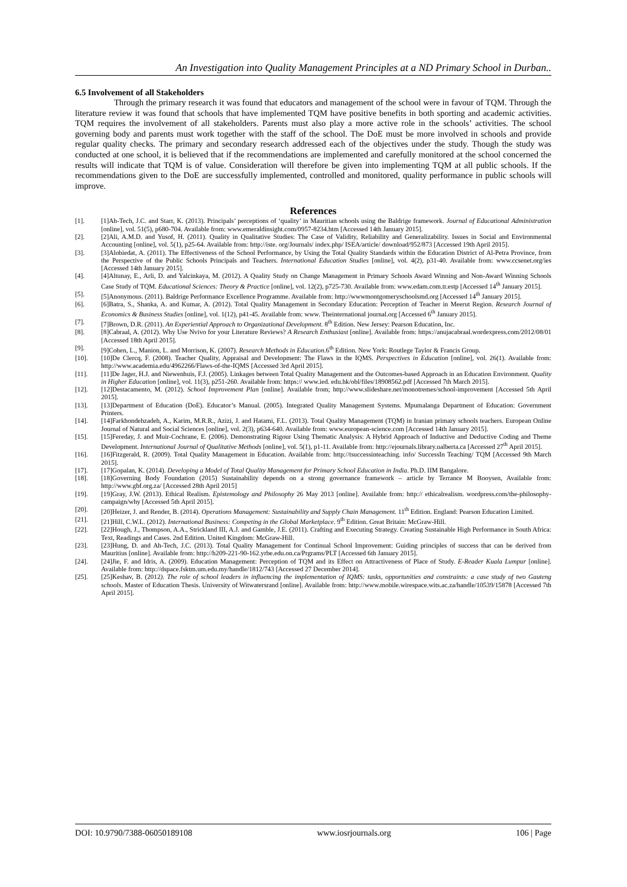An Investigation into Quality Management Principles at a ND Primary School in Durban..
6.5 Involvement of all Stakeholders
Through the primary research it was found that educators and management of the school were in favour of TQM. Through the literature review it was found that schools that have implemented TQM have positive benefits in both sporting and academic activities. TQM requires the involvement of all stakeholders. Parents must also play a more active role in the schools’ activities. The school governing body and parents must work together with the staff of the school. The DoE must be more involved in schools and provide regular quality checks. The primary and secondary research addressed each of the objectives under the study. Though the study was conducted at one school, it is believed that if the recommendations are implemented and carefully monitored at the school concerned the results will indicate that TQM is of value. Consideration will therefore be given into implementing TQM at all public schools. If the recommendations given to the DoE are successfully implemented, controlled and monitored, quality performance in public schools will improve.
References
[1]. [1]Ah-Tech, J.C. and Starr, K. (2013). Principals’ perceptions of ‘quality’ in Mauritian schools using the Baldrige framework. Journal of Educational Administration [online], vol. 51(5), p680-704. Available from: www.emeraldinsight.com/0957-8234.htm [Accessed 14th January 2015].
[2]. [2]Ali, A.M.D. and Yusof, H. (2011). Quality in Qualitative Studies: The Case of Validity, Reliability and Generalizability. Issues in Social and Environmental Accounting [online], vol. 5(1), p25-64. Available from: http://iste. org/Journals/ index.php/ ISEA/article/ download/952/873 [Accessed 19th April 2015].
[3]. [3]Alobiedat, A. (2011). The Effectiveness of the School Performance, by Using the Total Quality Standards within the Education District of Al-Petra Province, from the Perspective of the Public Schools Principals and Teachers. International Education Studies [online], vol. 4(2), p31-40. Available from: www.ccsenet.org/ies [Accessed 14th January 2015].
[4]. [4]Altunay, E., Arli, D. and Yalcinkaya, M. (2012). A Quality Study on Change Management in Primary Schools Award Winning and Non-Award Winning Schools Case Study of TQM. Educational Sciences: Theory & Practice [online], vol. 12(2), p725-730. Available from: www.edam.com.tr.estp [Accessed 14<sup>th</sup> January 2015].
[5]. [5]Anonymous. (2011). Baldrige Performance Excellence Programme. Available from: http://wwwmontgomeryschoolsmd.org [Accessed 14<sup>th</sup> January 2015].
[6]. [6]Batra, S., Shanka, A. and Kumar, A. (2012). Total Quality Management in Secondary Education: Perception of Teacher in Meerut Region. Research Journal of Economics & Business Studies [online], vol. 1(12), p41-45. Available from: www. Theinternational journal.org [Accessed 6<sup>th</sup> January 2015].
[7]. [7]Brown, D.R. (2011). An Experiential Approach to Organizational Development. 8<sup>th</sup> Edition. New Jersey: Pearson Education, Inc.
[8]. [8]Cabraal, A. (2012). Why Use Nvivo for your Literature Reviews? A Research Enthusiast [online]. Available from: https://anujacabraal.wordexpress.com/2012/08/01 [Accessed 18th April 2015].
[9]. [9]Cohen, L., Manion, L. and Morrison, K. (2007). Research Methods in Education.6<sup>th</sup> Edition. New York: Routlege Taylor & Francis Group.
[10]. [10]De Clercq, F. (2008). Teacher Quality, Appraisal and Development: The Flaws in the IQMS. Perspectives in Education [online], vol. 26(1). Available from: http://www.academia.edu/4962266/Flaws-of-the-IQMS [Accessed 3rd April 2015].
[11]. [11]De Jager, H.J. and Niewenhuis, F.J. (2005). Linkages between Total Quality Management and the Outcomes-based Approach in an Education Environment. Quality in Higher Education [online], vol. 11(3), p251-260. Available from: https:// www.ied. edu.hk/obl/files/18908562.pdf [Accessed 7th March 2015].
[12]. [12]Destacamento, M. (2012). School Improvement Plan [online]. Available from; http://www.slideshare.net/monotremes/school-improvement [Accessed 5th April 2015].
[13]. [13]Department of Education (DoE). Educator’s Manual. (2005). Integrated Quality Management Systems. Mpumalanga Department of Education: Government Printers.
[14]. [14]Farkhondehzadeh, A., Karim, M.R.R., Azizi, J. and Hatami, F.L. (2013). Total Quality Management (TQM) in Iranian primary schools teachers. European Online Journal of Natural and Social Sciences [online], vol. 2(3), p634-640. Available from: www.european-science.com [Accessed 14th January 2015].
[15]. [15]Fereday, J. and Muir-Cochrane, E. (2006). Demonstrating Rigour Using Thematic Analysis: A Hybrid Approach of Inductive and Deductive Coding and Theme Development. International Journal of Qualitative Methods [online], vol. 5(1), p1-11. Available from: http://ejournals.library.ualberta.ca [Accessed 27<sup>th</sup> April 2015].
[16]. [16]Fitzgerald, R. (2009). Total Quality Management in Education. Available from: http://tsuccessinteaching. info/ SuccessIn Teaching/ TQM [Accessed 9th March 2015].
[17]. [17]Gopalan, K. (2014). Developing a Model of Total Quality Management for Primary School Education in India. Ph.D. IIM Bangalore.
[18]. [18]Governing Body Foundation (2015) Sustainability depends on a strong governance framework – article by Terrance M Booysen, Available from: http://www.gbf.org.za/ [Accessed 28th April 2015]
[19]. [19]Gray, J.W. (2013). Ethical Realism. Epistemology and Philosophy 26 May 2013 [online]. Available from: http:// ethicalrealism. wordpress.com/the-philosophy-campaign/why [Accessed 5th April 2015].
[20]. [20]Heizer, J. and Render, B. (2014). Operations Management: Sustainability and Supply Chain Management. 11<sup>th</sup> Edition. England: Pearson Education Limited.
[21]. [21]Hill, C.W.L. (2012). International Business: Competing in the Global Marketplace. 9<sup>th</sup> Edition. Great Britain: McGraw-Hill.
[22]. [22]Hough, J., Thompson, A.A., Strickland III, A.J. and Gamble, J.E. (2011). Crafting and Executing Strategy. Creating Sustainable High Performance in South Africa: Text, Readings and Cases. 2nd Edition. United Kingdom: McGraw-Hill.
[23]. [23]Hung, D. and Ah-Tech, J.C. (2013). Total Quality Management for Continual School Improvement: Guiding principles of success that can be derived from Mauritius [online]. Available from: http://h209-221-90-162.yrbe.edu.on.ca/Prgrams/PLT [Accessed 6th January 2015].
[24]. [24]Jie, F. and Idris, A. (2009). Education Management: Perception of TQM and its Effect on Attractiveness of Place of Study. E-Reader Kuala Lumpur [online]. Available from: http://dspace.fsktm.um.edu.my/handle/1812/743 [Accessed 27 December 2014].
[25]. [25]Keshav, B. (2012). The role of school leaders in influencing the implementation of IQMS: tasks, opportunities and constraints: a case study of two Gauteng schools. Master of Education Thesis. University of Witwatersrand [online]. Available from: http://www.mobile.wirespace.wits.ac.za/handle/10539/15878 [Accessed 7th April 2015].
DOI: 10.9790/7388-06050189108 www.iosrjournals.org 106 | Page